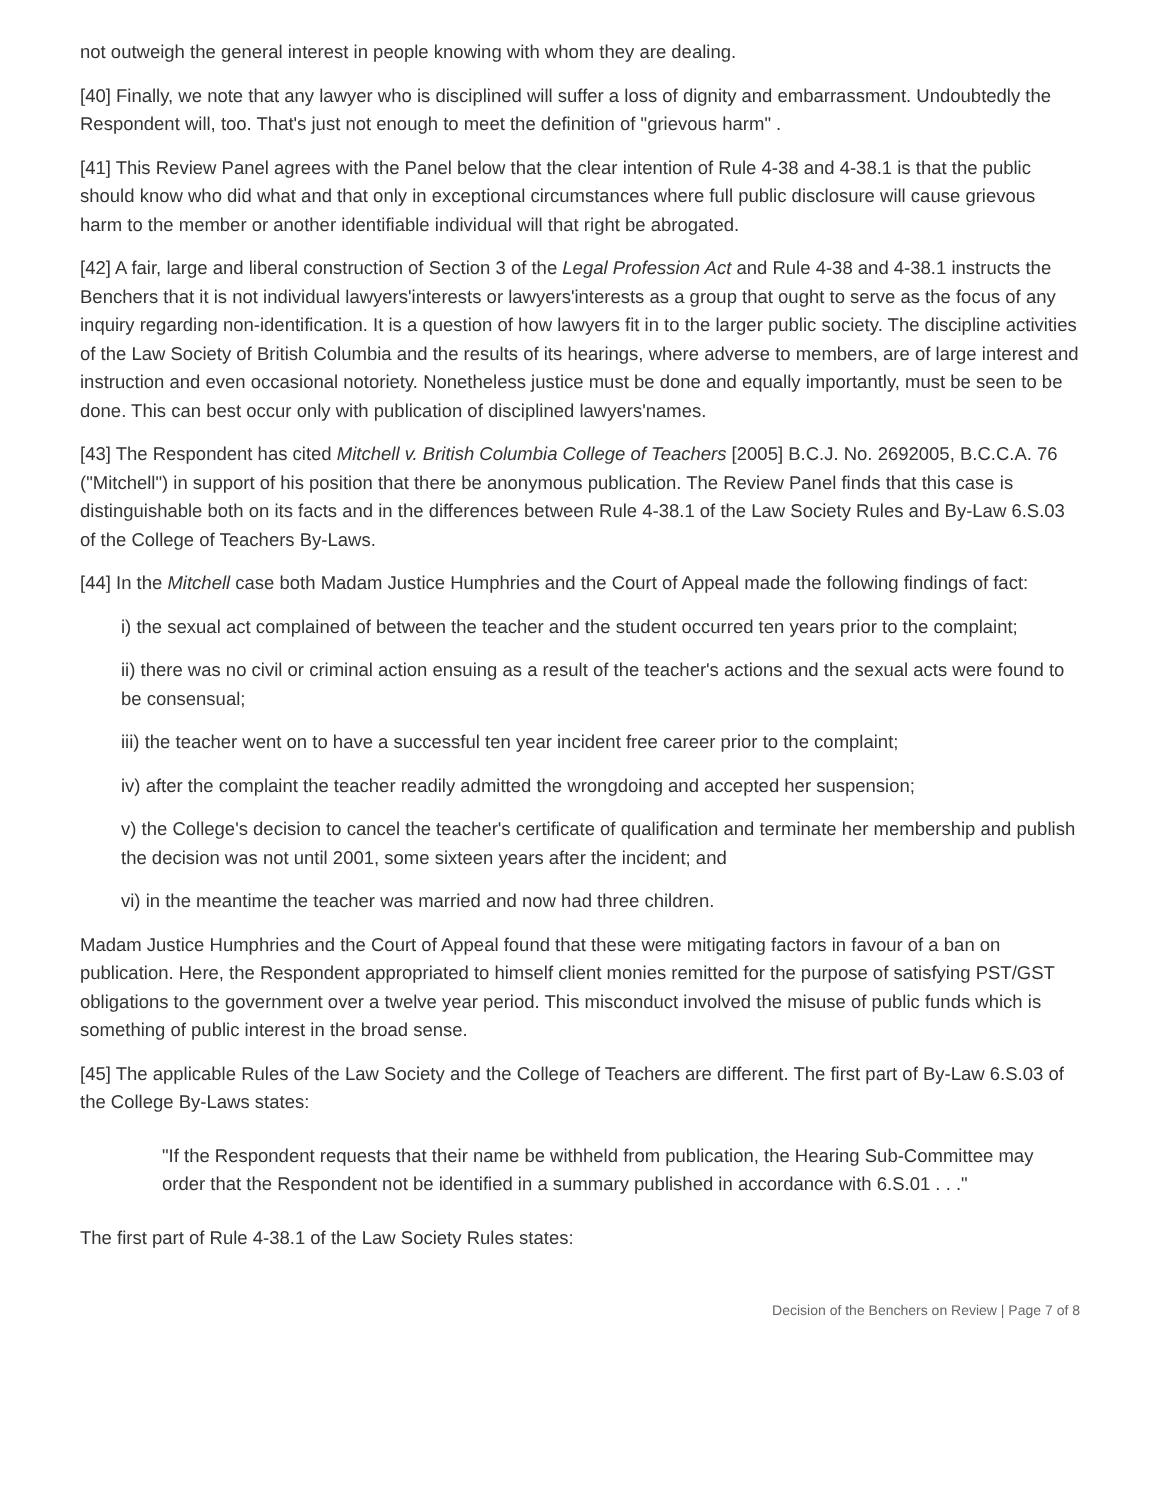not outweigh the general interest in people knowing with whom they are dealing.
[40] Finally, we note that any lawyer who is disciplined will suffer a loss of dignity and embarrassment. Undoubtedly the Respondent will, too. That's just not enough to meet the definition of "grievous harm" .
[41] This Review Panel agrees with the Panel below that the clear intention of Rule 4-38 and 4-38.1 is that the public should know who did what and that only in exceptional circumstances where full public disclosure will cause grievous harm to the member or another identifiable individual will that right be abrogated.
[42] A fair, large and liberal construction of Section 3 of the Legal Profession Act and Rule 4-38 and 4-38.1 instructs the Benchers that it is not individual lawyers'interests or lawyers'interests as a group that ought to serve as the focus of any inquiry regarding non-identification. It is a question of how lawyers fit in to the larger public society. The discipline activities of the Law Society of British Columbia and the results of its hearings, where adverse to members, are of large interest and instruction and even occasional notoriety. Nonetheless justice must be done and equally importantly, must be seen to be done. This can best occur only with publication of disciplined lawyers'names.
[43] The Respondent has cited Mitchell v. British Columbia College of Teachers [2005] B.C.J. No. 2692005, B.C.C.A. 76 ("Mitchell") in support of his position that there be anonymous publication. The Review Panel finds that this case is distinguishable both on its facts and in the differences between Rule 4-38.1 of the Law Society Rules and By-Law 6.S.03 of the College of Teachers By-Laws.
[44] In the Mitchell case both Madam Justice Humphries and the Court of Appeal made the following findings of fact:
i) the sexual act complained of between the teacher and the student occurred ten years prior to the complaint;
ii) there was no civil or criminal action ensuing as a result of the teacher's actions and the sexual acts were found to be consensual;
iii) the teacher went on to have a successful ten year incident free career prior to the complaint;
iv) after the complaint the teacher readily admitted the wrongdoing and accepted her suspension;
v) the College's decision to cancel the teacher's certificate of qualification and terminate her membership and publish the decision was not until 2001, some sixteen years after the incident; and
vi) in the meantime the teacher was married and now had three children.
Madam Justice Humphries and the Court of Appeal found that these were mitigating factors in favour of a ban on publication. Here, the Respondent appropriated to himself client monies remitted for the purpose of satisfying PST/GST obligations to the government over a twelve year period. This misconduct involved the misuse of public funds which is something of public interest in the broad sense.
[45] The applicable Rules of the Law Society and the College of Teachers are different. The first part of By-Law 6.S.03 of the College By-Laws states:
"If the Respondent requests that their name be withheld from publication, the Hearing Sub-Committee may order that the Respondent not be identified in a summary published in accordance with 6.S.01 . . ."
The first part of Rule 4-38.1 of the Law Society Rules states:
Decision of the Benchers on Review | Page 7 of 8